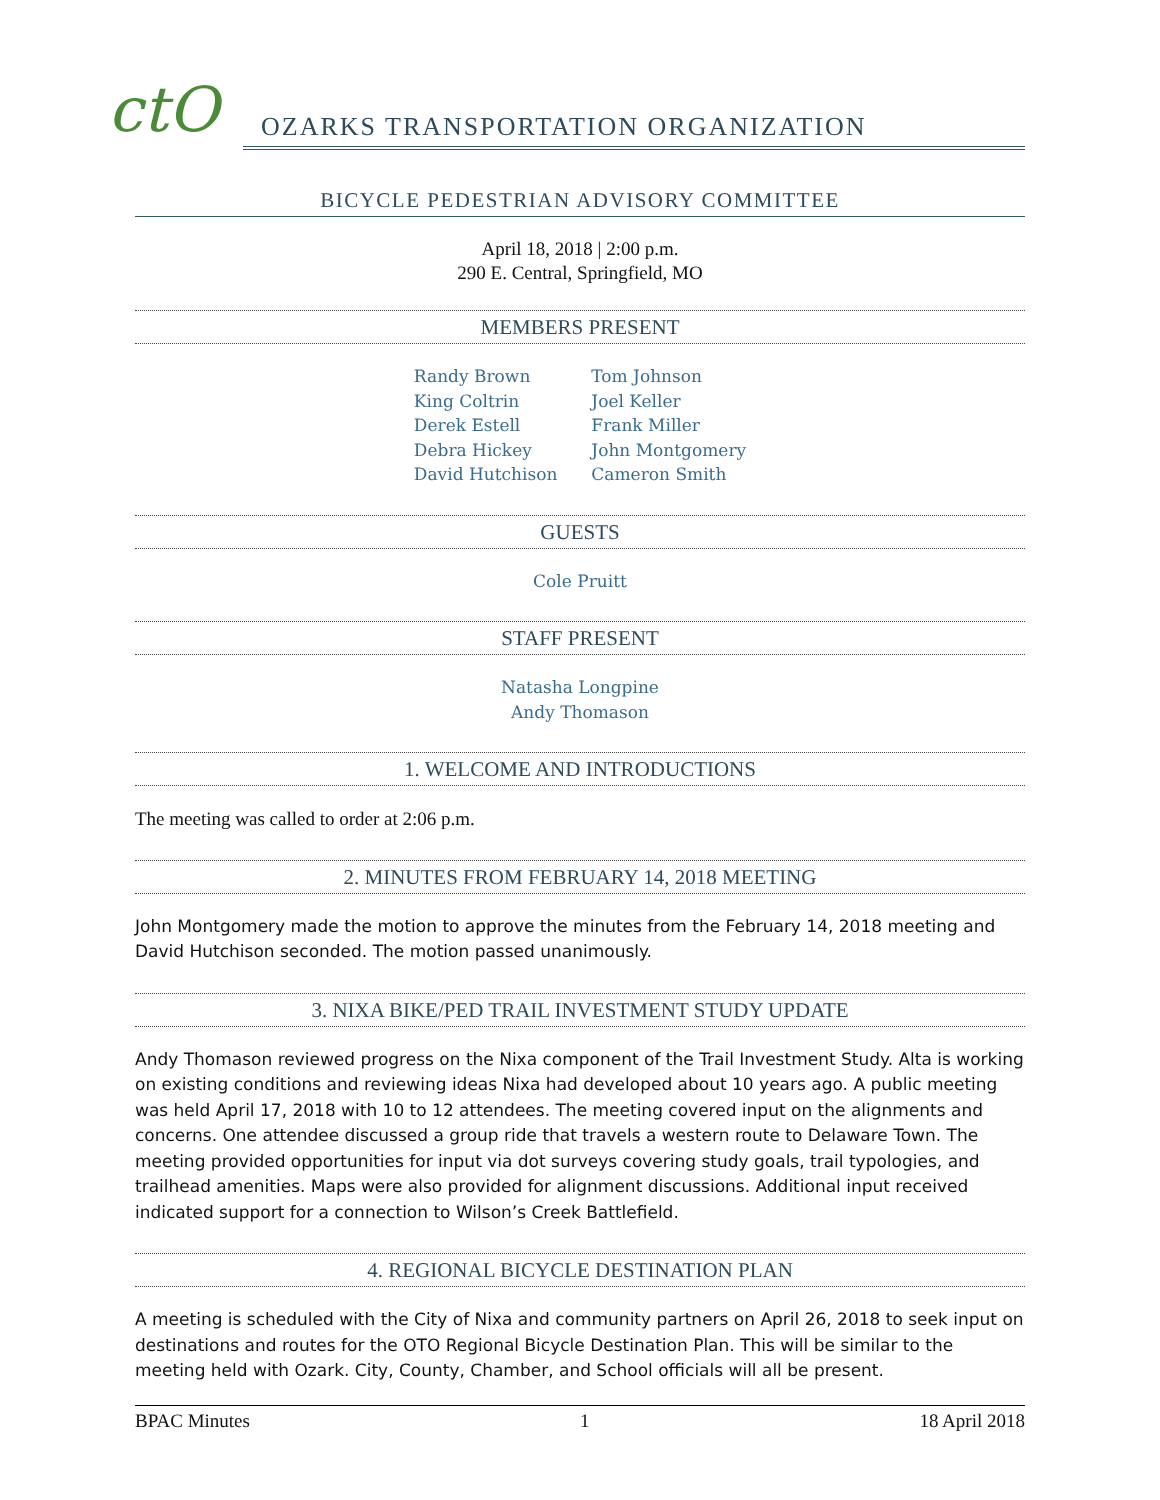ctO
OZARKS TRANSPORTATION ORGANIZATION
BICYCLE PEDESTRIAN ADVISORY COMMITTEE
April 18, 2018 | 2:00 p.m.
290 E. Central, Springfield, MO
MEMBERS PRESENT
Randy Brown
King Coltrin
Derek Estell
Debra Hickey
David Hutchison
Tom Johnson
Joel Keller
Frank Miller
John Montgomery
Cameron Smith
GUESTS
Cole Pruitt
STAFF PRESENT
Natasha Longpine
Andy Thomason
1. WELCOME AND INTRODUCTIONS
The meeting was called to order at 2:06 p.m.
2. MINUTES FROM FEBRUARY 14, 2018 MEETING
John Montgomery made the motion to approve the minutes from the February 14, 2018 meeting and David Hutchison seconded. The motion passed unanimously.
3. NIXA BIKE/PED TRAIL INVESTMENT STUDY UPDATE
Andy Thomason reviewed progress on the Nixa component of the Trail Investment Study. Alta is working on existing conditions and reviewing ideas Nixa had developed about 10 years ago. A public meeting was held April 17, 2018 with 10 to 12 attendees. The meeting covered input on the alignments and concerns. One attendee discussed a group ride that travels a western route to Delaware Town. The meeting provided opportunities for input via dot surveys covering study goals, trail typologies, and trailhead amenities. Maps were also provided for alignment discussions. Additional input received indicated support for a connection to Wilson’s Creek Battlefield.
4. REGIONAL BICYCLE DESTINATION PLAN
A meeting is scheduled with the City of Nixa and community partners on April 26, 2018 to seek input on destinations and routes for the OTO Regional Bicycle Destination Plan. This will be similar to the meeting held with Ozark. City, County, Chamber, and School officials will all be present.
BPAC Minutes 1 18 April 2018